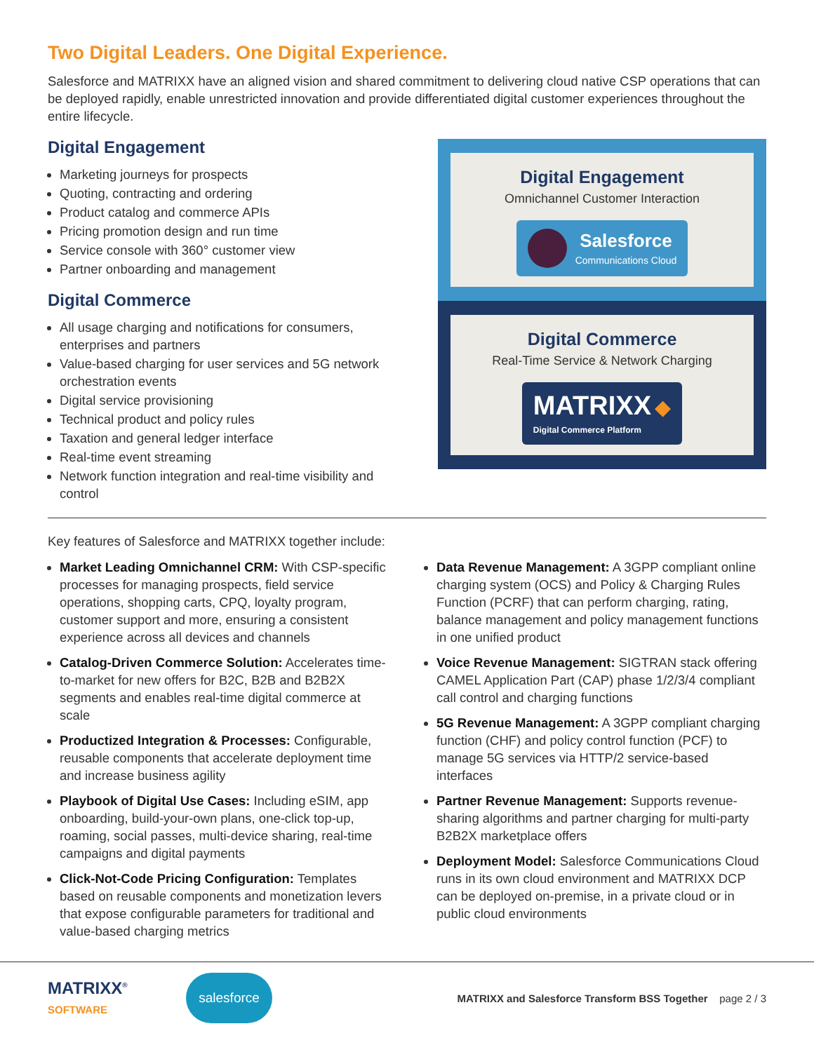Two Digital Leaders. One Digital Experience.
Salesforce and MATRIXX have an aligned vision and shared commitment to delivering cloud native CSP operations that can be deployed rapidly, enable unrestricted innovation and provide differentiated digital customer experiences throughout the entire lifecycle.
Digital Engagement
Marketing journeys for prospects
Quoting, contracting and ordering
Product catalog and commerce APIs
Pricing promotion design and run time
Service console with 360° customer view
Partner onboarding and management
Digital Commerce
All usage charging and notifications for consumers, enterprises and partners
Value-based charging for user services and 5G network orchestration events
Digital service provisioning
Technical product and policy rules
Taxation and general ledger interface
Real-time event streaming
Network function integration and real-time visibility and control
Digital Engagement
Omnichannel Customer Interaction
Salesforce
Communications Cloud
Digital Commerce
Real-Time Service & Network Charging
MATRIXX ◆
Digital Commerce Platform
Key features of Salesforce and MATRIXX together include:
Market Leading Omnichannel CRM: With CSP-specific processes for managing prospects, field service operations, shopping carts, CPQ, loyalty program, customer support and more, ensuring a consistent experience across all devices and channels
Catalog-Driven Commerce Solution: Accelerates time-to-market for new offers for B2C, B2B and B2B2X segments and enables real-time digital commerce at scale
Productized Integration & Processes: Configurable, reusable components that accelerate deployment time and increase business agility
Playbook of Digital Use Cases: Including eSIM, app onboarding, build-your-own plans, one-click top-up, roaming, social passes, multi-device sharing, real-time campaigns and digital payments
Click-Not-Code Pricing Configuration: Templates based on reusable components and monetization levers that expose configurable parameters for traditional and value-based charging metrics
Data Revenue Management: A 3GPP compliant online charging system (OCS) and Policy & Charging Rules Function (PCRF) that can perform charging, rating, balance management and policy management functions in one unified product
Voice Revenue Management: SIGTRAN stack offering CAMEL Application Part (CAP) phase 1/2/3/4 compliant call control and charging functions
5G Revenue Management: A 3GPP compliant charging function (CHF) and policy control function (PCF) to manage 5G services via HTTP/2 service-based interfaces
Partner Revenue Management: Supports revenue-sharing algorithms and partner charging for multi-party B2B2X marketplace offers
Deployment Model: Salesforce Communications Cloud runs in its own cloud environment and MATRIXX DCP can be deployed on-premise, in a private cloud or in public cloud environments
MATRIXX<sup>®</sup>
SOFTWARE
salesforce
MATRIXX and Salesforce Transform BSS Together page 2 / 3